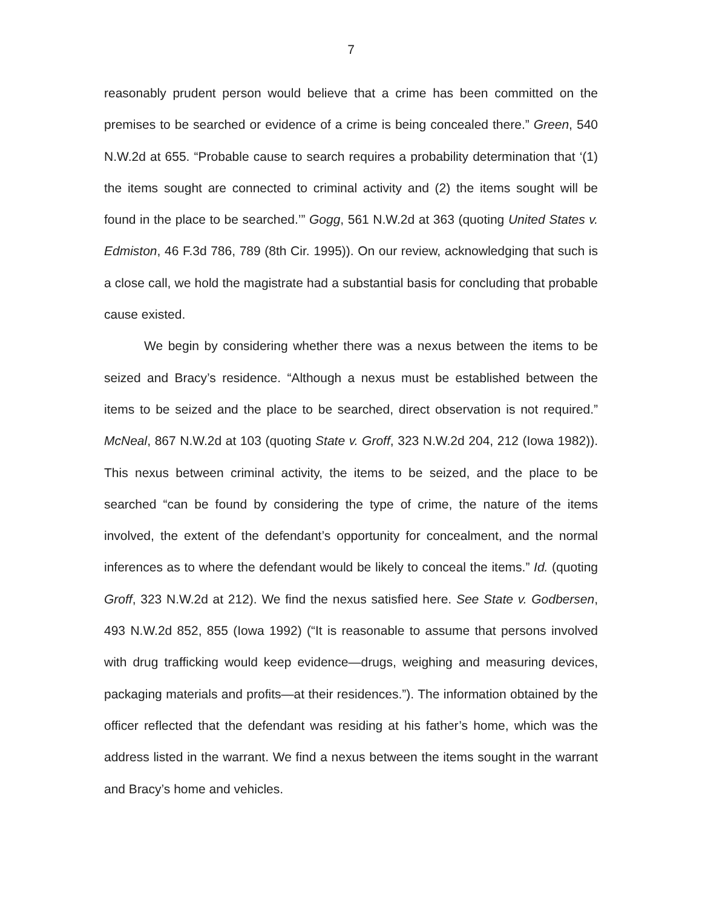7
reasonably prudent person would believe that a crime has been committed on the premises to be searched or evidence of a crime is being concealed there.” Green, 540 N.W.2d at 655. “Probable cause to search requires a probability determination that ‘(1) the items sought are connected to criminal activity and (2) the items sought will be found in the place to be searched.’” Gogg, 561 N.W.2d at 363 (quoting United States v. Edmiston, 46 F.3d 786, 789 (8th Cir. 1995)). On our review, acknowledging that such is a close call, we hold the magistrate had a substantial basis for concluding that probable cause existed.
We begin by considering whether there was a nexus between the items to be seized and Bracy’s residence. “Although a nexus must be established between the items to be seized and the place to be searched, direct observation is not required.” McNeal, 867 N.W.2d at 103 (quoting State v. Groff, 323 N.W.2d 204, 212 (Iowa 1982)). This nexus between criminal activity, the items to be seized, and the place to be searched “can be found by considering the type of crime, the nature of the items involved, the extent of the defendant’s opportunity for concealment, and the normal inferences as to where the defendant would be likely to conceal the items.” Id. (quoting Groff, 323 N.W.2d at 212). We find the nexus satisfied here. See State v. Godbersen, 493 N.W.2d 852, 855 (Iowa 1992) (“It is reasonable to assume that persons involved with drug trafficking would keep evidence—drugs, weighing and measuring devices, packaging materials and profits—at their residences.”). The information obtained by the officer reflected that the defendant was residing at his father’s home, which was the address listed in the warrant. We find a nexus between the items sought in the warrant and Bracy’s home and vehicles.